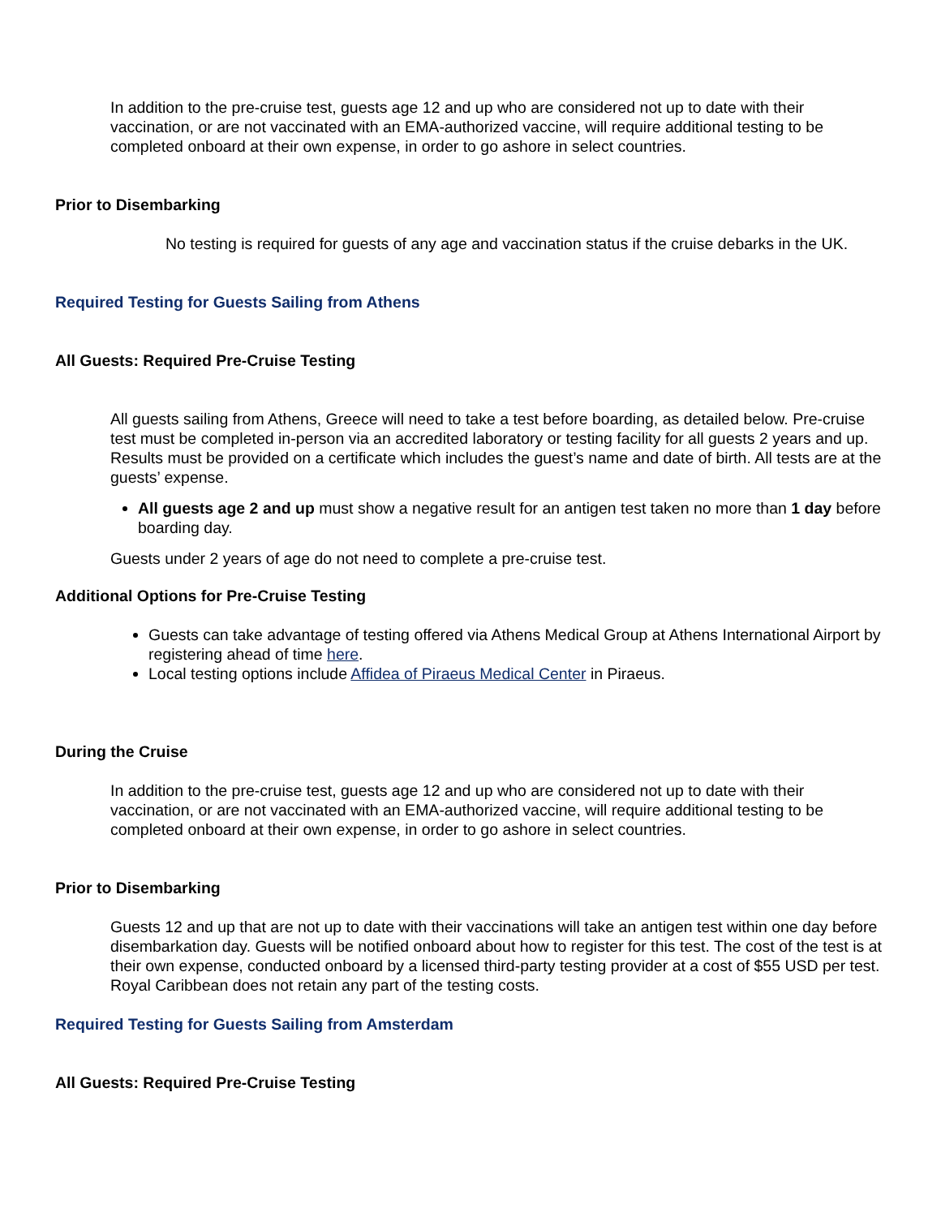In addition to the pre-cruise test, guests age 12 and up who are considered not up to date with their vaccination, or are not vaccinated with an EMA-authorized vaccine, will require additional testing to be completed onboard at their own expense, in order to go ashore in select countries.
Prior to Disembarking
No testing is required for guests of any age and vaccination status if the cruise debarks in the UK.
Required Testing for Guests Sailing from Athens
All Guests: Required Pre-Cruise Testing
All guests sailing from Athens, Greece will need to take a test before boarding, as detailed below. Pre-cruise test must be completed in-person via an accredited laboratory or testing facility for all guests 2 years and up. Results must be provided on a certificate which includes the guest’s name and date of birth. All tests are at the guests’ expense.
All guests age 2 and up must show a negative result for an antigen test taken no more than 1 day before boarding day.
Guests under 2 years of age do not need to complete a pre-cruise test.
Additional Options for Pre-Cruise Testing
Guests can take advantage of testing offered via Athens Medical Group at Athens International Airport by registering ahead of time here.
Local testing options include Affidea of Piraeus Medical Center in Piraeus.
During the Cruise
In addition to the pre-cruise test, guests age 12 and up who are considered not up to date with their vaccination, or are not vaccinated with an EMA-authorized vaccine, will require additional testing to be completed onboard at their own expense, in order to go ashore in select countries.
Prior to Disembarking
Guests 12 and up that are not up to date with their vaccinations will take an antigen test within one day before disembarkation day. Guests will be notified onboard about how to register for this test. The cost of the test is at their own expense, conducted onboard by a licensed third-party testing provider at a cost of $55 USD per test. Royal Caribbean does not retain any part of the testing costs.
Required Testing for Guests Sailing from Amsterdam
All Guests: Required Pre-Cruise Testing